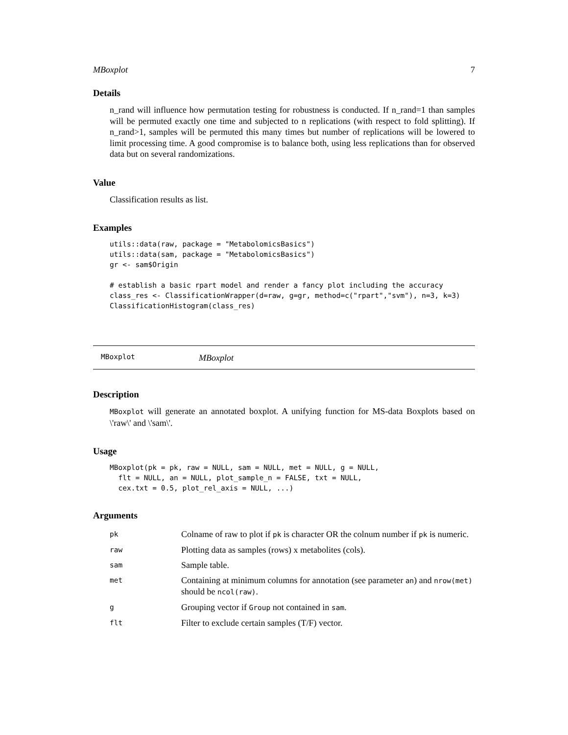MBoxplot 7
Details
n_rand will influence how permutation testing for robustness is conducted. If n_rand=1 than samples will be permuted exactly one time and subjected to n replications (with respect to fold splitting). If n_rand>1, samples will be permuted this many times but number of replications will be lowered to limit processing time. A good compromise is to balance both, using less replications than for observed data but on several randomizations.
Value
Classification results as list.
Examples
utils::data(raw, package = "MetabolomicsBasics")
utils::data(sam, package = "MetabolomicsBasics")
gr <- sam$Origin

# establish a basic rpart model and render a fancy plot including the accuracy
class_res <- ClassificationWrapper(d=raw, g=gr, method=c("rpart","svm"), n=3, k=3)
ClassificationHistogram(class_res)
MBoxplot MBoxplot
Description
MBoxplot will generate an annotated boxplot. A unifying function for MS-data Boxplots based on \'raw\' and \'sam\'.
Usage
MBoxplot(pk = pk, raw = NULL, sam = NULL, met = NULL, g = NULL,
  flt = NULL, an = NULL, plot_sample_n = FALSE, txt = NULL,
  cex.txt = 0.5, plot_rel_axis = NULL, ...)
Arguments
| pk | Colname of raw to plot if pk is character OR the colnum number if pk is numeric. |
| raw | Plotting data as samples (rows) x metabolites (cols). |
| sam | Sample table. |
| met | Containing at minimum columns for annotation (see parameter an ) and nrow(met) should be ncol(raw) . |
| g | Grouping vector if Group not contained in sam . |
| flt | Filter to exclude certain samples (T/F) vector. |